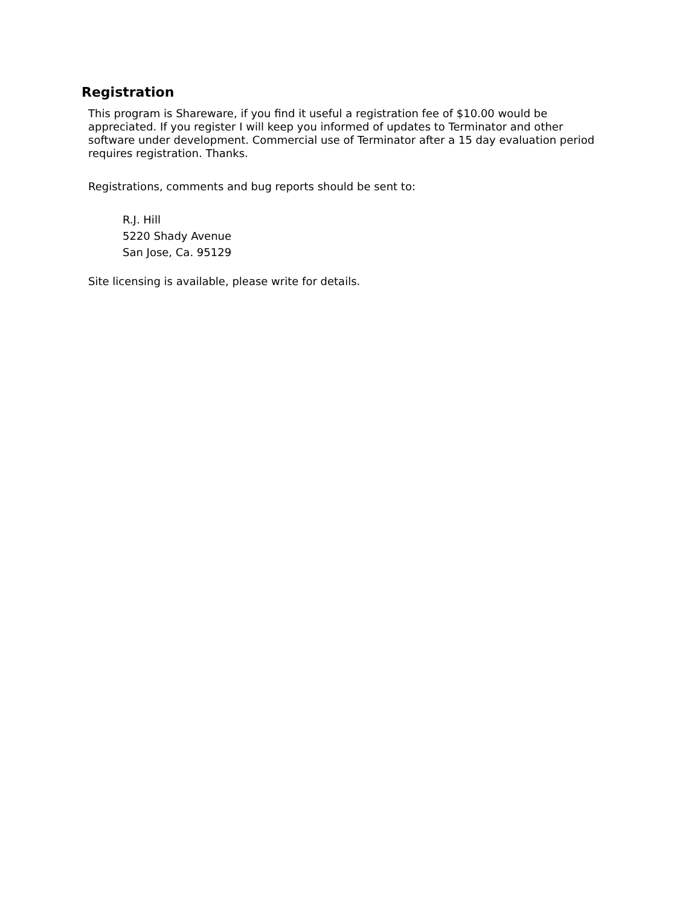Registration
This program is Shareware, if you find it useful a registration fee of $10.00 would be appreciated. If you register I will keep you informed of updates to Terminator and other software under development. Commercial use of Terminator after a 15 day evaluation period requires registration. Thanks.
Registrations, comments and bug reports should be sent to:
R.J. Hill
5220 Shady Avenue
San Jose, Ca. 95129
Site licensing is available, please write for details.